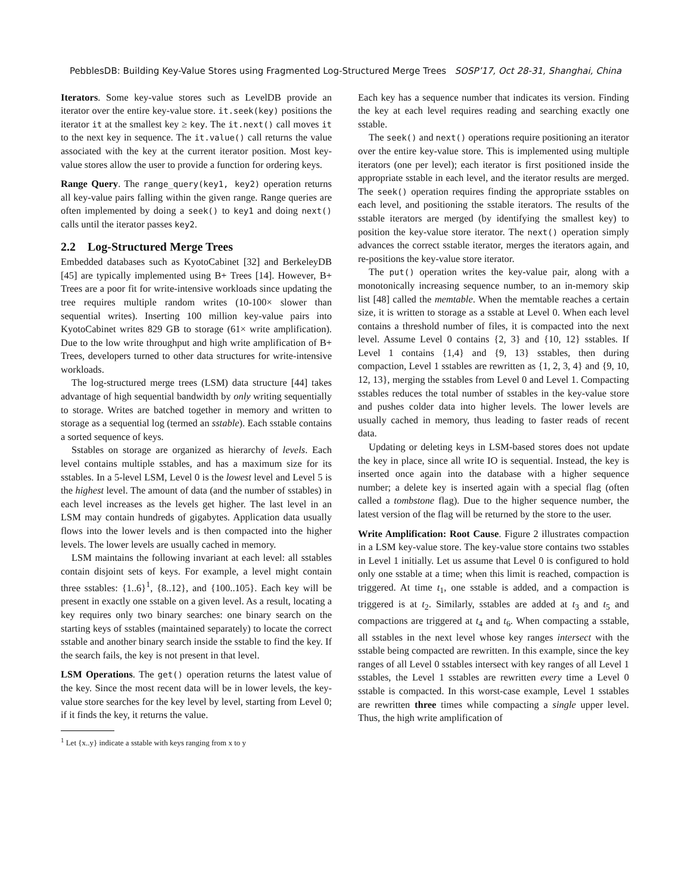PebblesDB: Building Key-Value Stores using Fragmented Log-Structured Merge Trees SOSP’17, Oct 28-31, Shanghai, China
Iterators. Some key-value stores such as LevelDB provide an iterator over the entire key-value store. it.seek(key) positions the iterator it at the smallest key ≥ key. The it.next() call moves it to the next key in sequence. The it.value() call returns the value associated with the key at the current iterator position. Most key-value stores allow the user to provide a function for ordering keys.
Range Query. The range_query(key1, key2) operation returns all key-value pairs falling within the given range. Range queries are often implemented by doing a seek() to key1 and doing next() calls until the iterator passes key2.
2.2 Log-Structured Merge Trees
Embedded databases such as KyotoCabinet [32] and BerkeleyDB [45] are typically implemented using B+ Trees [14]. However, B+ Trees are a poor fit for write-intensive workloads since updating the tree requires multiple random writes (10-100× slower than sequential writes). Inserting 100 million key-value pairs into KyotoCabinet writes 829 GB to storage (61× write amplification). Due to the low write throughput and high write amplification of B+ Trees, developers turned to other data structures for write-intensive workloads.
The log-structured merge trees (LSM) data structure [44] takes advantage of high sequential bandwidth by only writing sequentially to storage. Writes are batched together in memory and written to storage as a sequential log (termed an sstable). Each sstable contains a sorted sequence of keys.
Sstables on storage are organized as hierarchy of levels. Each level contains multiple sstables, and has a maximum size for its sstables. In a 5-level LSM, Level 0 is the lowest level and Level 5 is the highest level. The amount of data (and the number of sstables) in each level increases as the levels get higher. The last level in an LSM may contain hundreds of gigabytes. Application data usually flows into the lower levels and is then compacted into the higher levels. The lower levels are usually cached in memory.
LSM maintains the following invariant at each level: all sstables contain disjoint sets of keys. For example, a level might contain three sstables: {1..6}<sup>1</sup>, {8..12}, and {100..105}. Each key will be present in exactly one sstable on a given level. As a result, locating a key requires only two binary searches: one binary search on the starting keys of sstables (maintained separately) to locate the correct sstable and another binary search inside the sstable to find the key. If the search fails, the key is not present in that level.
LSM Operations. The get() operation returns the latest value of the key. Since the most recent data will be in lower levels, the key-value store searches for the key level by level, starting from Level 0; if it finds the key, it returns the value.
<sup>1</sup> Let {x..y} indicate a sstable with keys ranging from x to y
Each key has a sequence number that indicates its version. Finding the key at each level requires reading and searching exactly one sstable.
The seek() and next() operations require positioning an iterator over the entire key-value store. This is implemented using multiple iterators (one per level); each iterator is first positioned inside the appropriate sstable in each level, and the iterator results are merged. The seek() operation requires finding the appropriate sstables on each level, and positioning the sstable iterators. The results of the sstable iterators are merged (by identifying the smallest key) to position the key-value store iterator. The next() operation simply advances the correct sstable iterator, merges the iterators again, and re-positions the key-value store iterator.
The put() operation writes the key-value pair, along with a monotonically increasing sequence number, to an in-memory skip list [48] called the memtable. When the memtable reaches a certain size, it is written to storage as a sstable at Level 0. When each level contains a threshold number of files, it is compacted into the next level. Assume Level 0 contains {2, 3} and {10, 12} sstables. If Level 1 contains {1,4} and {9, 13} sstables, then during compaction, Level 1 sstables are rewritten as {1, 2, 3, 4} and {9, 10, 12, 13}, merging the sstables from Level 0 and Level 1. Compacting sstables reduces the total number of sstables in the key-value store and pushes colder data into higher levels. The lower levels are usually cached in memory, thus leading to faster reads of recent data.
Updating or deleting keys in LSM-based stores does not update the key in place, since all write IO is sequential. Instead, the key is inserted once again into the database with a higher sequence number; a delete key is inserted again with a special flag (often called a tombstone flag). Due to the higher sequence number, the latest version of the flag will be returned by the store to the user.
Write Amplification: Root Cause. Figure 2 illustrates compaction in a LSM key-value store. The key-value store contains two sstables in Level 1 initially. Let us assume that Level 0 is configured to hold only one sstable at a time; when this limit is reached, compaction is triggered. At time t<sub>1</sub>, one sstable is added, and a compaction is triggered is at t<sub>2</sub>. Similarly, sstables are added at t<sub>3</sub> and t<sub>5</sub> and compactions are triggered at t<sub>4</sub> and t<sub>6</sub>. When compacting a sstable, all sstables in the next level whose key ranges intersect with the sstable being compacted are rewritten. In this example, since the key ranges of all Level 0 sstables intersect with key ranges of all Level 1 sstables, the Level 1 sstables are rewritten every time a Level 0 sstable is compacted. In this worst-case example, Level 1 sstables are rewritten three times while compacting a single upper level. Thus, the high write amplification of